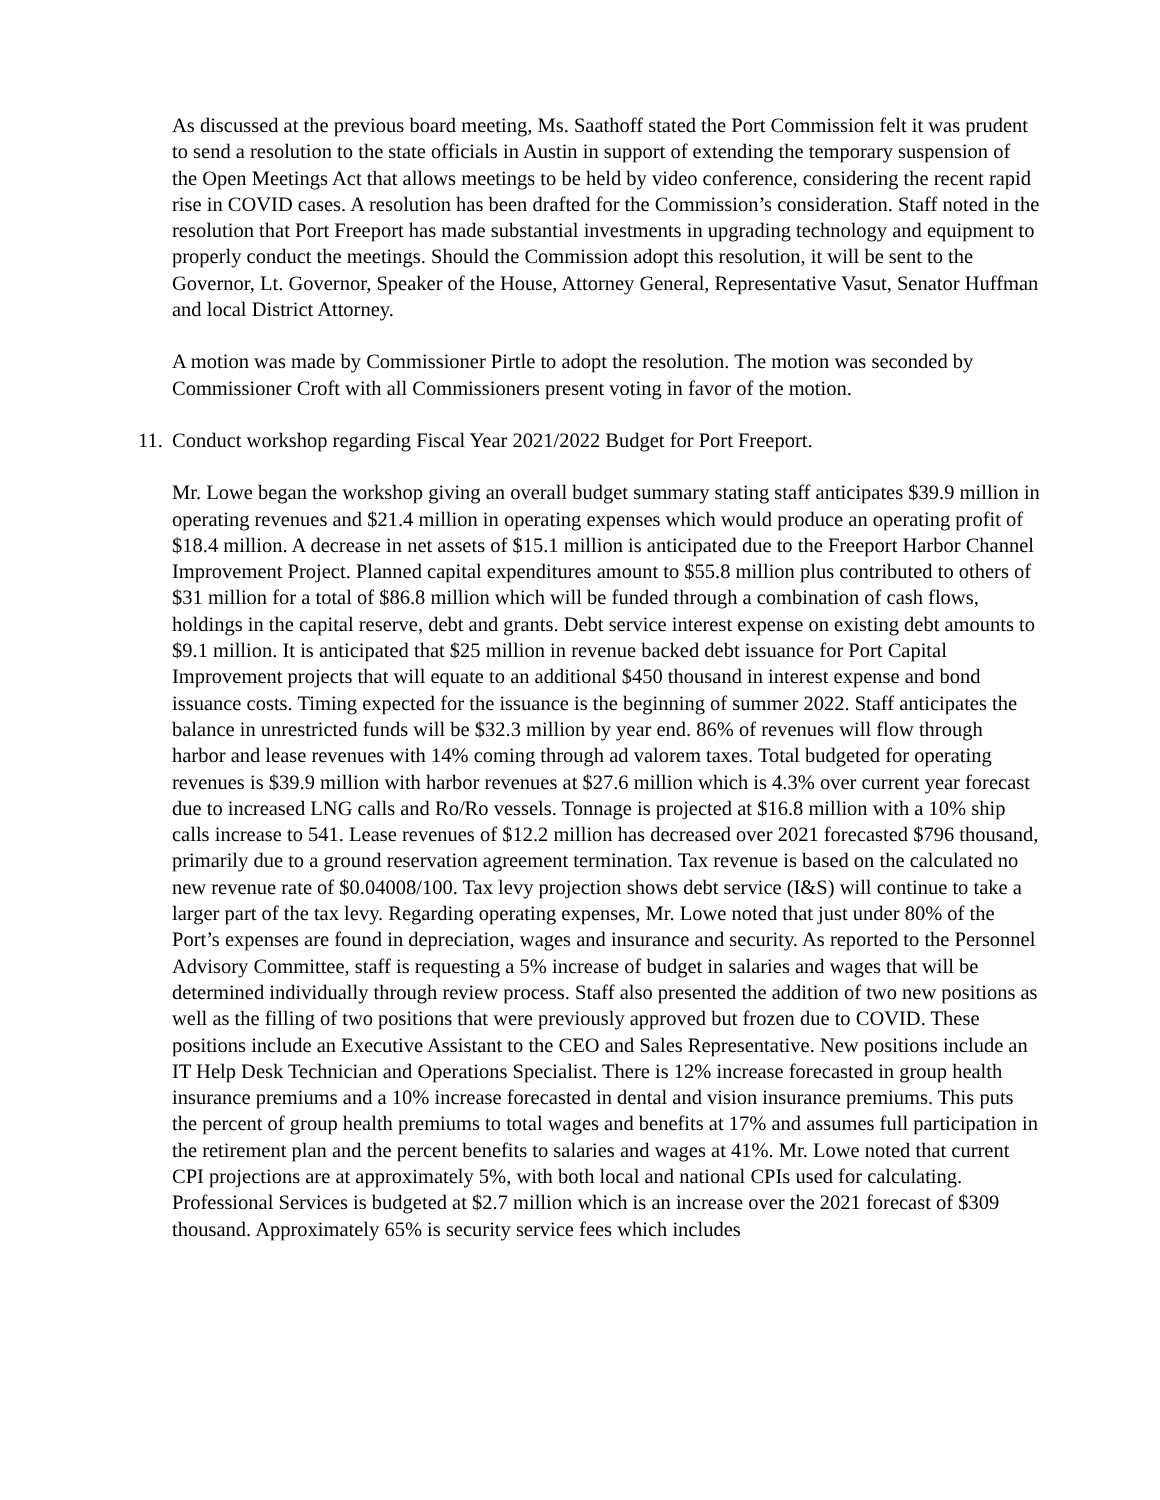As discussed at the previous board meeting, Ms. Saathoff stated the Port Commission felt it was prudent to send a resolution to the state officials in Austin in support of extending the temporary suspension of the Open Meetings Act that allows meetings to be held by video conference, considering the recent rapid rise in COVID cases. A resolution has been drafted for the Commission’s consideration. Staff noted in the resolution that Port Freeport has made substantial investments in upgrading technology and equipment to properly conduct the meetings. Should the Commission adopt this resolution, it will be sent to the Governor, Lt. Governor, Speaker of the House, Attorney General, Representative Vasut, Senator Huffman and local District Attorney.
A motion was made by Commissioner Pirtle to adopt the resolution. The motion was seconded by Commissioner Croft with all Commissioners present voting in favor of the motion.
11. Conduct workshop regarding Fiscal Year 2021/2022 Budget for Port Freeport.
Mr. Lowe began the workshop giving an overall budget summary stating staff anticipates $39.9 million in operating revenues and $21.4 million in operating expenses which would produce an operating profit of $18.4 million. A decrease in net assets of $15.1 million is anticipated due to the Freeport Harbor Channel Improvement Project. Planned capital expenditures amount to $55.8 million plus contributed to others of $31 million for a total of $86.8 million which will be funded through a combination of cash flows, holdings in the capital reserve, debt and grants. Debt service interest expense on existing debt amounts to $9.1 million. It is anticipated that $25 million in revenue backed debt issuance for Port Capital Improvement projects that will equate to an additional $450 thousand in interest expense and bond issuance costs. Timing expected for the issuance is the beginning of summer 2022. Staff anticipates the balance in unrestricted funds will be $32.3 million by year end. 86% of revenues will flow through harbor and lease revenues with 14% coming through ad valorem taxes. Total budgeted for operating revenues is $39.9 million with harbor revenues at $27.6 million which is 4.3% over current year forecast due to increased LNG calls and Ro/Ro vessels. Tonnage is projected at $16.8 million with a 10% ship calls increase to 541. Lease revenues of $12.2 million has decreased over 2021 forecasted $796 thousand, primarily due to a ground reservation agreement termination. Tax revenue is based on the calculated no new revenue rate of $0.04008/100. Tax levy projection shows debt service (I&S) will continue to take a larger part of the tax levy. Regarding operating expenses, Mr. Lowe noted that just under 80% of the Port’s expenses are found in depreciation, wages and insurance and security. As reported to the Personnel Advisory Committee, staff is requesting a 5% increase of budget in salaries and wages that will be determined individually through review process. Staff also presented the addition of two new positions as well as the filling of two positions that were previously approved but frozen due to COVID. These positions include an Executive Assistant to the CEO and Sales Representative. New positions include an IT Help Desk Technician and Operations Specialist. There is 12% increase forecasted in group health insurance premiums and a 10% increase forecasted in dental and vision insurance premiums. This puts the percent of group health premiums to total wages and benefits at 17% and assumes full participation in the retirement plan and the percent benefits to salaries and wages at 41%. Mr. Lowe noted that current CPI projections are at approximately 5%, with both local and national CPIs used for calculating. Professional Services is budgeted at $2.7 million which is an increase over the 2021 forecast of $309 thousand. Approximately 65% is security service fees which includes